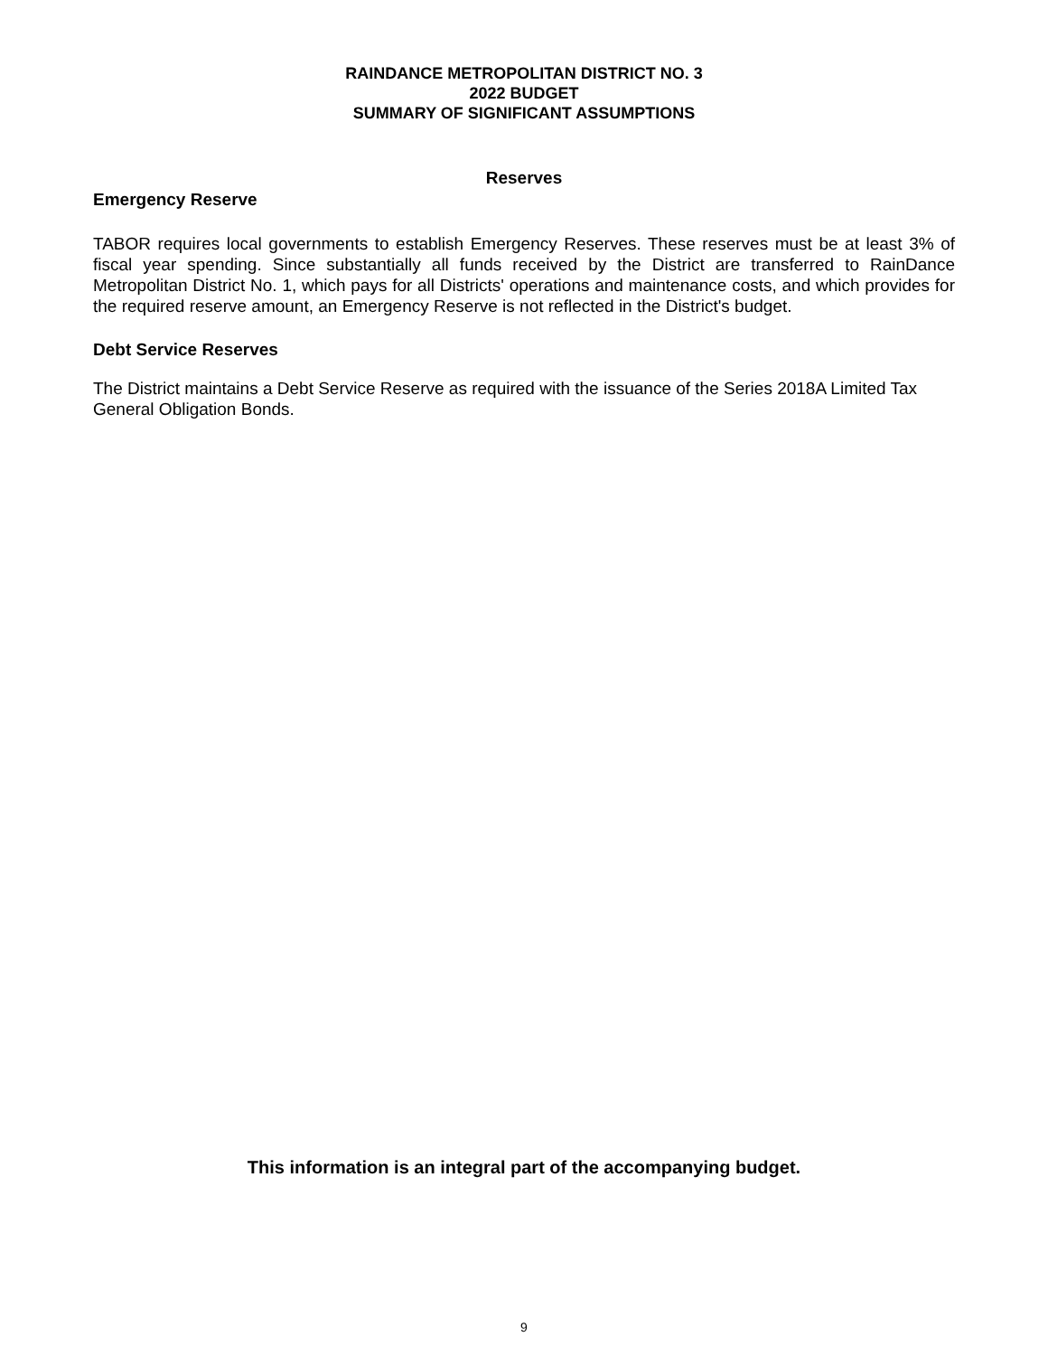RAINDANCE METROPOLITAN DISTRICT NO. 3
2022 BUDGET
SUMMARY OF SIGNIFICANT ASSUMPTIONS
Reserves
Emergency Reserve
TABOR requires local governments to establish Emergency Reserves. These reserves must be at least 3% of fiscal year spending. Since substantially all funds received by the District are transferred to RainDance Metropolitan District No. 1, which pays for all Districts' operations and maintenance costs, and which provides for the required reserve amount, an Emergency Reserve is not reflected in the District's budget.
Debt Service Reserves
The District maintains a Debt Service Reserve as required with the issuance of the Series 2018A Limited Tax General Obligation Bonds.
This information is an integral part of the accompanying budget.
9